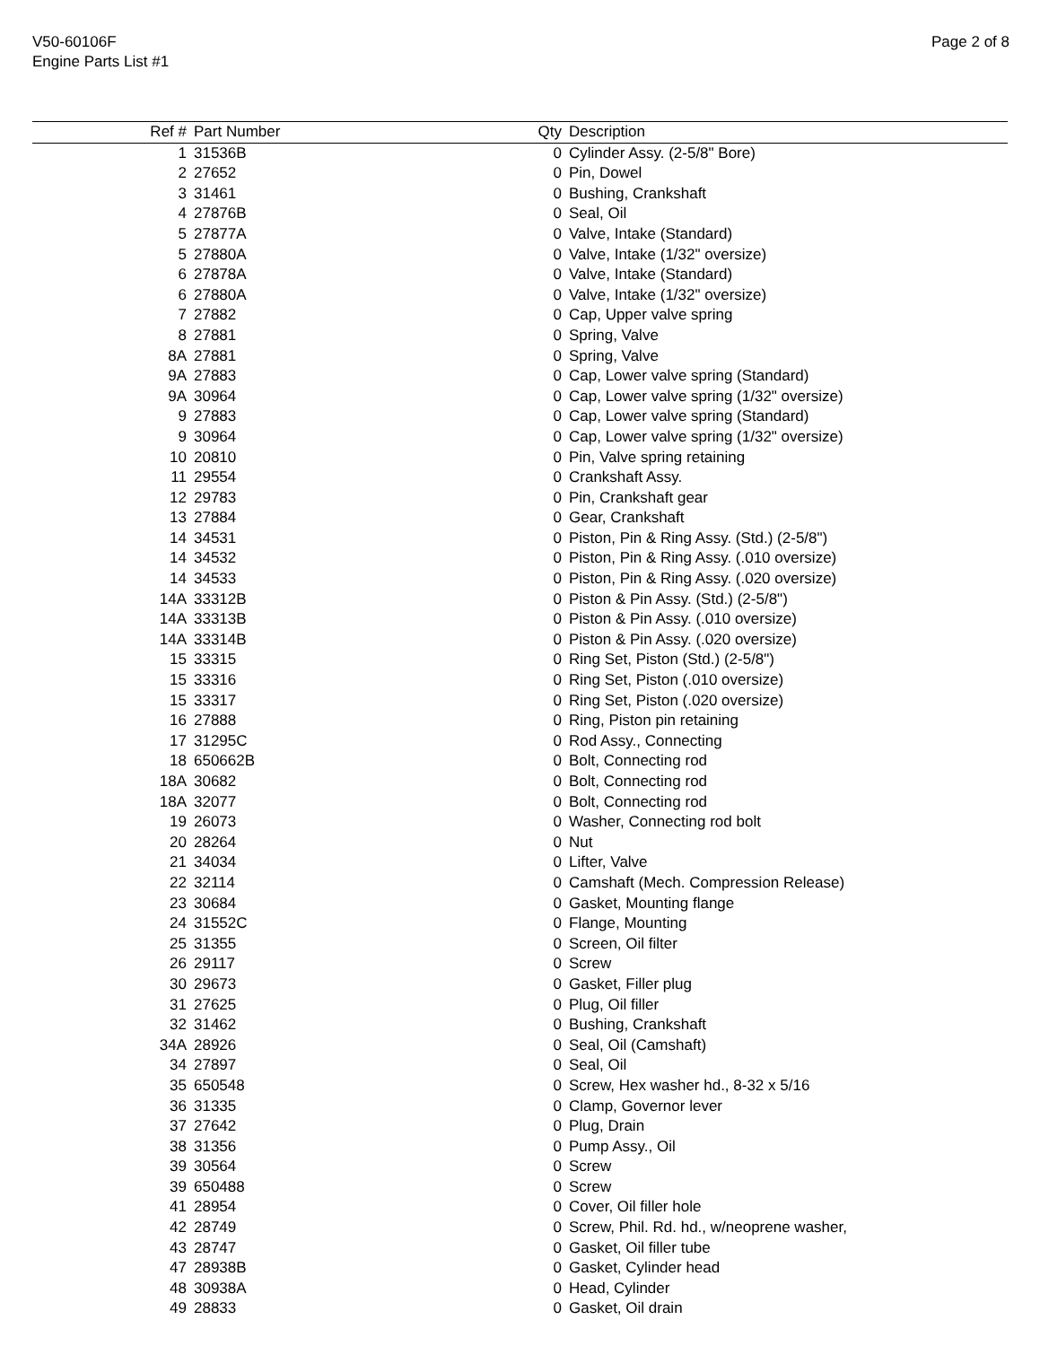V50-60106F
Engine Parts List #1
Page 2 of 8
| Ref # | Part Number | Qty | Description |
| --- | --- | --- | --- |
| 1 | 31536B | 0 | Cylinder Assy. (2-5/8" Bore) |
| 2 | 27652 | 0 | Pin, Dowel |
| 3 | 31461 | 0 | Bushing, Crankshaft |
| 4 | 27876B | 0 | Seal, Oil |
| 5 | 27877A | 0 | Valve, Intake (Standard) |
| 5 | 27880A | 0 | Valve, Intake (1/32" oversize) |
| 6 | 27878A | 0 | Valve, Intake (Standard) |
| 6 | 27880A | 0 | Valve, Intake (1/32" oversize) |
| 7 | 27882 | 0 | Cap, Upper valve spring |
| 8 | 27881 | 0 | Spring, Valve |
| 8A | 27881 | 0 | Spring, Valve |
| 9A | 27883 | 0 | Cap, Lower valve spring (Standard) |
| 9A | 30964 | 0 | Cap, Lower valve spring (1/32" oversize) |
| 9 | 27883 | 0 | Cap, Lower valve spring (Standard) |
| 9 | 30964 | 0 | Cap, Lower valve spring (1/32" oversize) |
| 10 | 20810 | 0 | Pin, Valve spring retaining |
| 11 | 29554 | 0 | Crankshaft Assy. |
| 12 | 29783 | 0 | Pin, Crankshaft gear |
| 13 | 27884 | 0 | Gear, Crankshaft |
| 14 | 34531 | 0 | Piston, Pin & Ring Assy. (Std.) (2-5/8") |
| 14 | 34532 | 0 | Piston, Pin & Ring Assy. (.010 oversize) |
| 14 | 34533 | 0 | Piston, Pin & Ring Assy. (.020 oversize) |
| 14A | 33312B | 0 | Piston & Pin Assy. (Std.) (2-5/8") |
| 14A | 33313B | 0 | Piston & Pin Assy. (.010 oversize) |
| 14A | 33314B | 0 | Piston & Pin Assy. (.020 oversize) |
| 15 | 33315 | 0 | Ring Set, Piston (Std.) (2-5/8") |
| 15 | 33316 | 0 | Ring Set, Piston (.010 oversize) |
| 15 | 33317 | 0 | Ring Set, Piston (.020 oversize) |
| 16 | 27888 | 0 | Ring, Piston pin retaining |
| 17 | 31295C | 0 | Rod Assy., Connecting |
| 18 | 650662B | 0 | Bolt, Connecting rod |
| 18A | 30682 | 0 | Bolt, Connecting rod |
| 18A | 32077 | 0 | Bolt, Connecting rod |
| 19 | 26073 | 0 | Washer, Connecting rod bolt |
| 20 | 28264 | 0 | Nut |
| 21 | 34034 | 0 | Lifter, Valve |
| 22 | 32114 | 0 | Camshaft (Mech. Compression Release) |
| 23 | 30684 | 0 | Gasket, Mounting flange |
| 24 | 31552C | 0 | Flange, Mounting |
| 25 | 31355 | 0 | Screen, Oil filter |
| 26 | 29117 | 0 | Screw |
| 30 | 29673 | 0 | Gasket, Filler plug |
| 31 | 27625 | 0 | Plug, Oil filler |
| 32 | 31462 | 0 | Bushing, Crankshaft |
| 34A | 28926 | 0 | Seal, Oil (Camshaft) |
| 34 | 27897 | 0 | Seal, Oil |
| 35 | 650548 | 0 | Screw, Hex washer hd., 8-32 x 5/16 |
| 36 | 31335 | 0 | Clamp, Governor lever |
| 37 | 27642 | 0 | Plug, Drain |
| 38 | 31356 | 0 | Pump Assy., Oil |
| 39 | 30564 | 0 | Screw |
| 39 | 650488 | 0 | Screw |
| 41 | 28954 | 0 | Cover, Oil filler hole |
| 42 | 28749 | 0 | Screw, Phil. Rd. hd., w/neoprene washer, |
| 43 | 28747 | 0 | Gasket, Oil filler tube |
| 47 | 28938B | 0 | Gasket, Cylinder head |
| 48 | 30938A | 0 | Head, Cylinder |
| 49 | 28833 | 0 | Gasket, Oil drain |